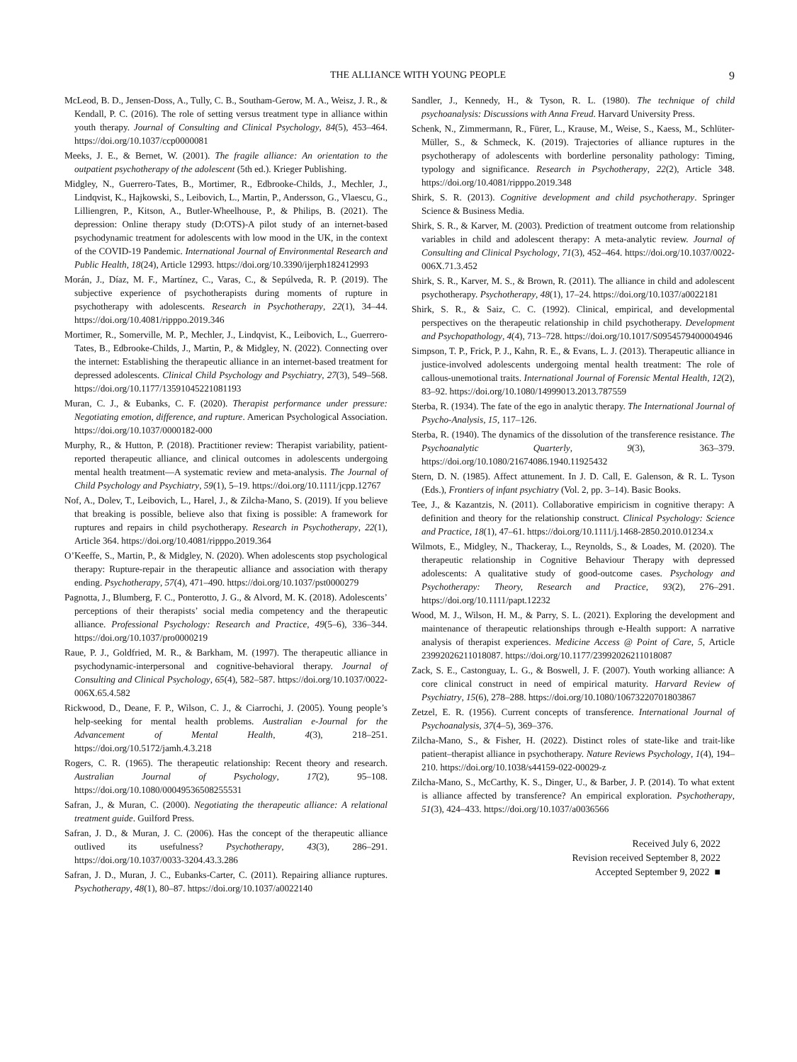THE ALLIANCE WITH YOUNG PEOPLE 9
McLeod, B. D., Jensen-Doss, A., Tully, C. B., Southam-Gerow, M. A., Weisz, J. R., & Kendall, P. C. (2016). The role of setting versus treatment type in alliance within youth therapy. Journal of Consulting and Clinical Psychology, 84(5), 453–464. https://doi.org/10.1037/ccp0000081
Meeks, J. E., & Bernet, W. (2001). The fragile alliance: An orientation to the outpatient psychotherapy of the adolescent (5th ed.). Krieger Publishing.
Midgley, N., Guerrero-Tates, B., Mortimer, R., Edbrooke-Childs, J., Mechler, J., Lindqvist, K., Hajkowski, S., Leibovich, L., Martin, P., Andersson, G., Vlaescu, G., Lilliengren, P., Kitson, A., Butler-Wheelhouse, P., & Philips, B. (2021). The depression: Online therapy study (D:OTS)-A pilot study of an internet-based psychodynamic treatment for adolescents with low mood in the UK, in the context of the COVID-19 Pandemic. International Journal of Environmental Research and Public Health, 18(24), Article 12993. https://doi.org/10.3390/ijerph182412993
Morán, J., Díaz, M. F., Martínez, C., Varas, C., & Sepúlveda, R. P. (2019). The subjective experience of psychotherapists during moments of rupture in psychotherapy with adolescents. Research in Psychotherapy, 22(1), 34–44. https://doi.org/10.4081/ripppo.2019.346
Mortimer, R., Somerville, M. P., Mechler, J., Lindqvist, K., Leibovich, L., Guerrero-Tates, B., Edbrooke-Childs, J., Martin, P., & Midgley, N. (2022). Connecting over the internet: Establishing the therapeutic alliance in an internet-based treatment for depressed adolescents. Clinical Child Psychology and Psychiatry, 27(3), 549–568. https://doi.org/10.1177/13591045221081193
Muran, C. J., & Eubanks, C. F. (2020). Therapist performance under pressure: Negotiating emotion, difference, and rupture. American Psychological Association. https://doi.org/10.1037/0000182-000
Murphy, R., & Hutton, P. (2018). Practitioner review: Therapist variability, patient-reported therapeutic alliance, and clinical outcomes in adolescents undergoing mental health treatment—A systematic review and meta-analysis. The Journal of Child Psychology and Psychiatry, 59(1), 5–19. https://doi.org/10.1111/jcpp.12767
Nof, A., Dolev, T., Leibovich, L., Harel, J., & Zilcha-Mano, S. (2019). If you believe that breaking is possible, believe also that fixing is possible: A framework for ruptures and repairs in child psychotherapy. Research in Psychotherapy, 22(1), Article 364. https://doi.org/10.4081/ripppo.2019.364
O’Keeffe, S., Martin, P., & Midgley, N. (2020). When adolescents stop psychological therapy: Rupture-repair in the therapeutic alliance and association with therapy ending. Psychotherapy, 57(4), 471–490. https://doi.org/10.1037/pst0000279
Pagnotta, J., Blumberg, F. C., Ponterotto, J. G., & Alvord, M. K. (2018). Adolescents’ perceptions of their therapists’ social media competency and the therapeutic alliance. Professional Psychology: Research and Practice, 49(5–6), 336–344. https://doi.org/10.1037/pro0000219
Raue, P. J., Goldfried, M. R., & Barkham, M. (1997). The therapeutic alliance in psychodynamic-interpersonal and cognitive-behavioral therapy. Journal of Consulting and Clinical Psychology, 65(4), 582–587. https://doi.org/10.1037/0022-006X.65.4.582
Rickwood, D., Deane, F. P., Wilson, C. J., & Ciarrochi, J. (2005). Young people’s help-seeking for mental health problems. Australian e-Journal for the Advancement of Mental Health, 4(3), 218–251. https://doi.org/10.5172/jamh.4.3.218
Rogers, C. R. (1965). The therapeutic relationship: Recent theory and research. Australian Journal of Psychology, 17(2), 95–108. https://doi.org/10.1080/00049536508255531
Safran, J., & Muran, C. (2000). Negotiating the therapeutic alliance: A relational treatment guide. Guilford Press.
Safran, J. D., & Muran, J. C. (2006). Has the concept of the therapeutic alliance outlived its usefulness? Psychotherapy, 43(3), 286–291. https://doi.org/10.1037/0033-3204.43.3.286
Safran, J. D., Muran, J. C., Eubanks-Carter, C. (2011). Repairing alliance ruptures. Psychotherapy, 48(1), 80–87. https://doi.org/10.1037/a0022140
Sandler, J., Kennedy, H., & Tyson, R. L. (1980). The technique of child psychoanalysis: Discussions with Anna Freud. Harvard University Press.
Schenk, N., Zimmermann, R., Fürer, L., Krause, M., Weise, S., Kaess, M., Schlüter-Müller, S., & Schmeck, K. (2019). Trajectories of alliance ruptures in the psychotherapy of adolescents with borderline personality pathology: Timing, typology and significance. Research in Psychotherapy, 22(2), Article 348. https://doi.org/10.4081/ripppo.2019.348
Shirk, S. R. (2013). Cognitive development and child psychotherapy. Springer Science & Business Media.
Shirk, S. R., & Karver, M. (2003). Prediction of treatment outcome from relationship variables in child and adolescent therapy: A meta-analytic review. Journal of Consulting and Clinical Psychology, 71(3), 452–464. https://doi.org/10.1037/0022-006X.71.3.452
Shirk, S. R., Karver, M. S., & Brown, R. (2011). The alliance in child and adolescent psychotherapy. Psychotherapy, 48(1), 17–24. https://doi.org/10.1037/a0022181
Shirk, S. R., & Saiz, C. C. (1992). Clinical, empirical, and developmental perspectives on the therapeutic relationship in child psychotherapy. Development and Psychopathology, 4(4), 713–728. https://doi.org/10.1017/S0954579400004946
Simpson, T. P., Frick, P. J., Kahn, R. E., & Evans, L. J. (2013). Therapeutic alliance in justice-involved adolescents undergoing mental health treatment: The role of callous-unemotional traits. International Journal of Forensic Mental Health, 12(2), 83–92. https://doi.org/10.1080/14999013.2013.787559
Sterba, R. (1934). The fate of the ego in analytic therapy. The International Journal of Psycho-Analysis, 15, 117–126.
Sterba, R. (1940). The dynamics of the dissolution of the transference resistance. The Psychoanalytic Quarterly, 9(3), 363–379. https://doi.org/10.1080/21674086.1940.11925432
Stern, D. N. (1985). Affect attunement. In J. D. Call, E. Galenson, & R. L. Tyson (Eds.), Frontiers of infant psychiatry (Vol. 2, pp. 3–14). Basic Books.
Tee, J., & Kazantzis, N. (2011). Collaborative empiricism in cognitive therapy: A definition and theory for the relationship construct. Clinical Psychology: Science and Practice, 18(1), 47–61. https://doi.org/10.1111/j.1468-2850.2010.01234.x
Wilmots, E., Midgley, N., Thackeray, L., Reynolds, S., & Loades, M. (2020). The therapeutic relationship in Cognitive Behaviour Therapy with depressed adolescents: A qualitative study of good-outcome cases. Psychology and Psychotherapy: Theory, Research and Practice, 93(2), 276–291. https://doi.org/10.1111/papt.12232
Wood, M. J., Wilson, H. M., & Parry, S. L. (2021). Exploring the development and maintenance of therapeutic relationships through e-Health support: A narrative analysis of therapist experiences. Medicine Access @ Point of Care, 5, Article 23992026211018087. https://doi.org/10.1177/23992026211018087
Zack, S. E., Castonguay, L. G., & Boswell, J. F. (2007). Youth working alliance: A core clinical construct in need of empirical maturity. Harvard Review of Psychiatry, 15(6), 278–288. https://doi.org/10.1080/10673220701803867
Zetzel, E. R. (1956). Current concepts of transference. International Journal of Psychoanalysis, 37(4–5), 369–376.
Zilcha-Mano, S., & Fisher, H. (2022). Distinct roles of state-like and trait-like patient–therapist alliance in psychotherapy. Nature Reviews Psychology, 1(4), 194–210. https://doi.org/10.1038/s44159-022-00029-z
Zilcha-Mano, S., McCarthy, K. S., Dinger, U., & Barber, J. P. (2014). To what extent is alliance affected by transference? An empirical exploration. Psychotherapy, 51(3), 424–433. https://doi.org/10.1037/a0036566
Received July 6, 2022
Revision received September 8, 2022
Accepted September 9, 2022 ■